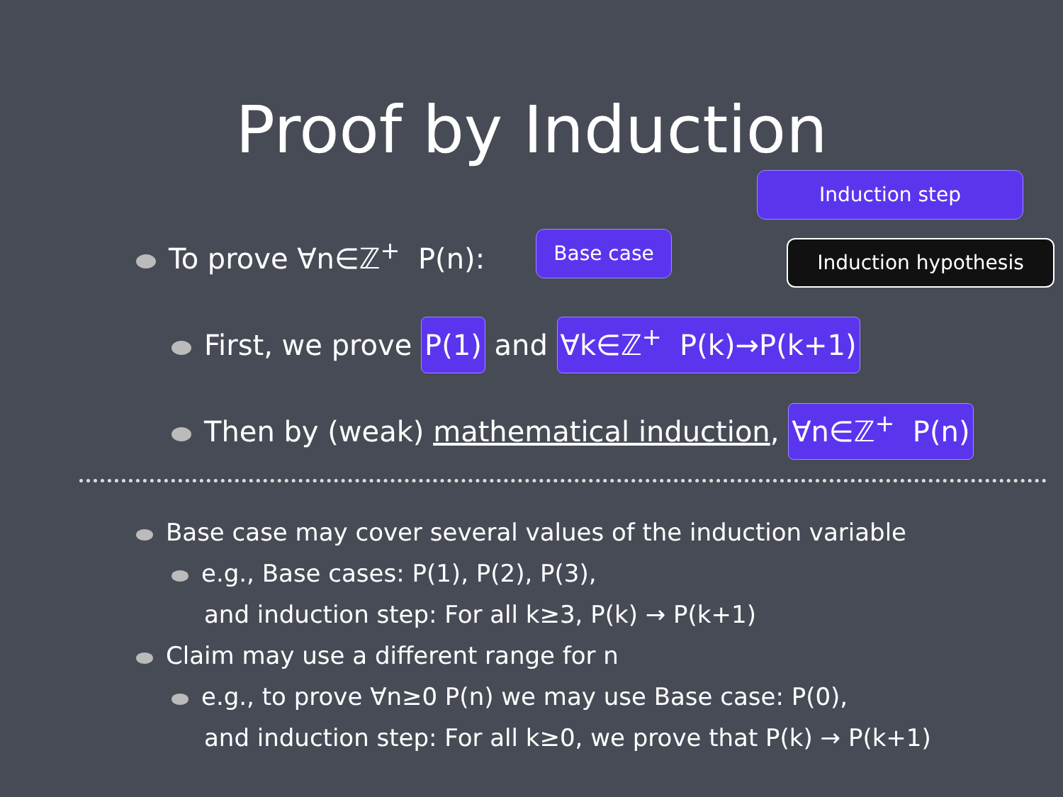Proof by Induction
Induction step
Base case Induction hypothesis
To prove ∀n∈ℤ<sup>+</sup> P(n):
First, we prove P(1) and ∀k∈ℤ<sup>+</sup> P(k)→P(k+1)
Then by (weak) mathematical induction, ∀n∈ℤ<sup>+</sup> P(n)
Base case may cover several values of the induction variable
e.g., Base cases: P(1), P(2), P(3),
and induction step: For all k≥3, P(k) → P(k+1)
Claim may use a different range for n
e.g., to prove ∀n≥0 P(n) we may use Base case: P(0),
and induction step: For all k≥0, we prove that P(k) → P(k+1)